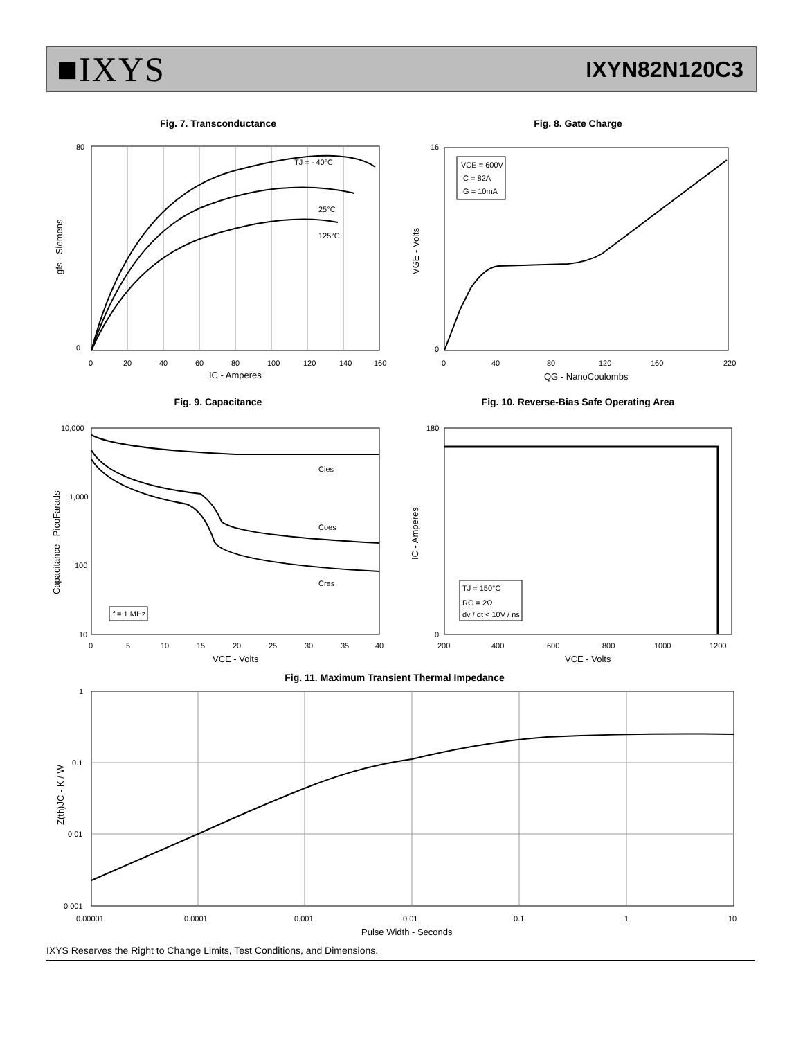■IXYS
IXYN82N120C3
Fig. 7. Transconductance
TJ = - 40°C
25°C
125°C
80
0
0
20
40
60
80
100
120
140
160
IC - Amperes
gfs - Siemens
Fig. 8. Gate Charge
VCE = 600V
IC = 82A
IG = 10mA
16
0
0
40
80
120
160
220
QG - NanoCoulombs
VGE - Volts
Fig. 9. Capacitance
Cies
Coes
Cres
f = 1 MHz
10,000
1,000
100
10
0
5
10
15
20
25
30
35
40
VCE - Volts
Capacitance - PicoFarads
Fig. 10. Reverse-Bias Safe Operating Area
TJ = 150°C
RG = 2Ω
dv / dt < 10V / ns
180
0
200
400
600
800
1000
1200
VCE - Volts
IC - Amperes
Fig. 11. Maximum Transient Thermal Impedance
1
0.1
0.01
0.001
0.00001
0.0001
0.001
0.01
0.1
1
10
Pulse Width - Seconds
Z(th)JC - K / W
IXYS Reserves the Right to Change Limits, Test Conditions, and Dimensions.